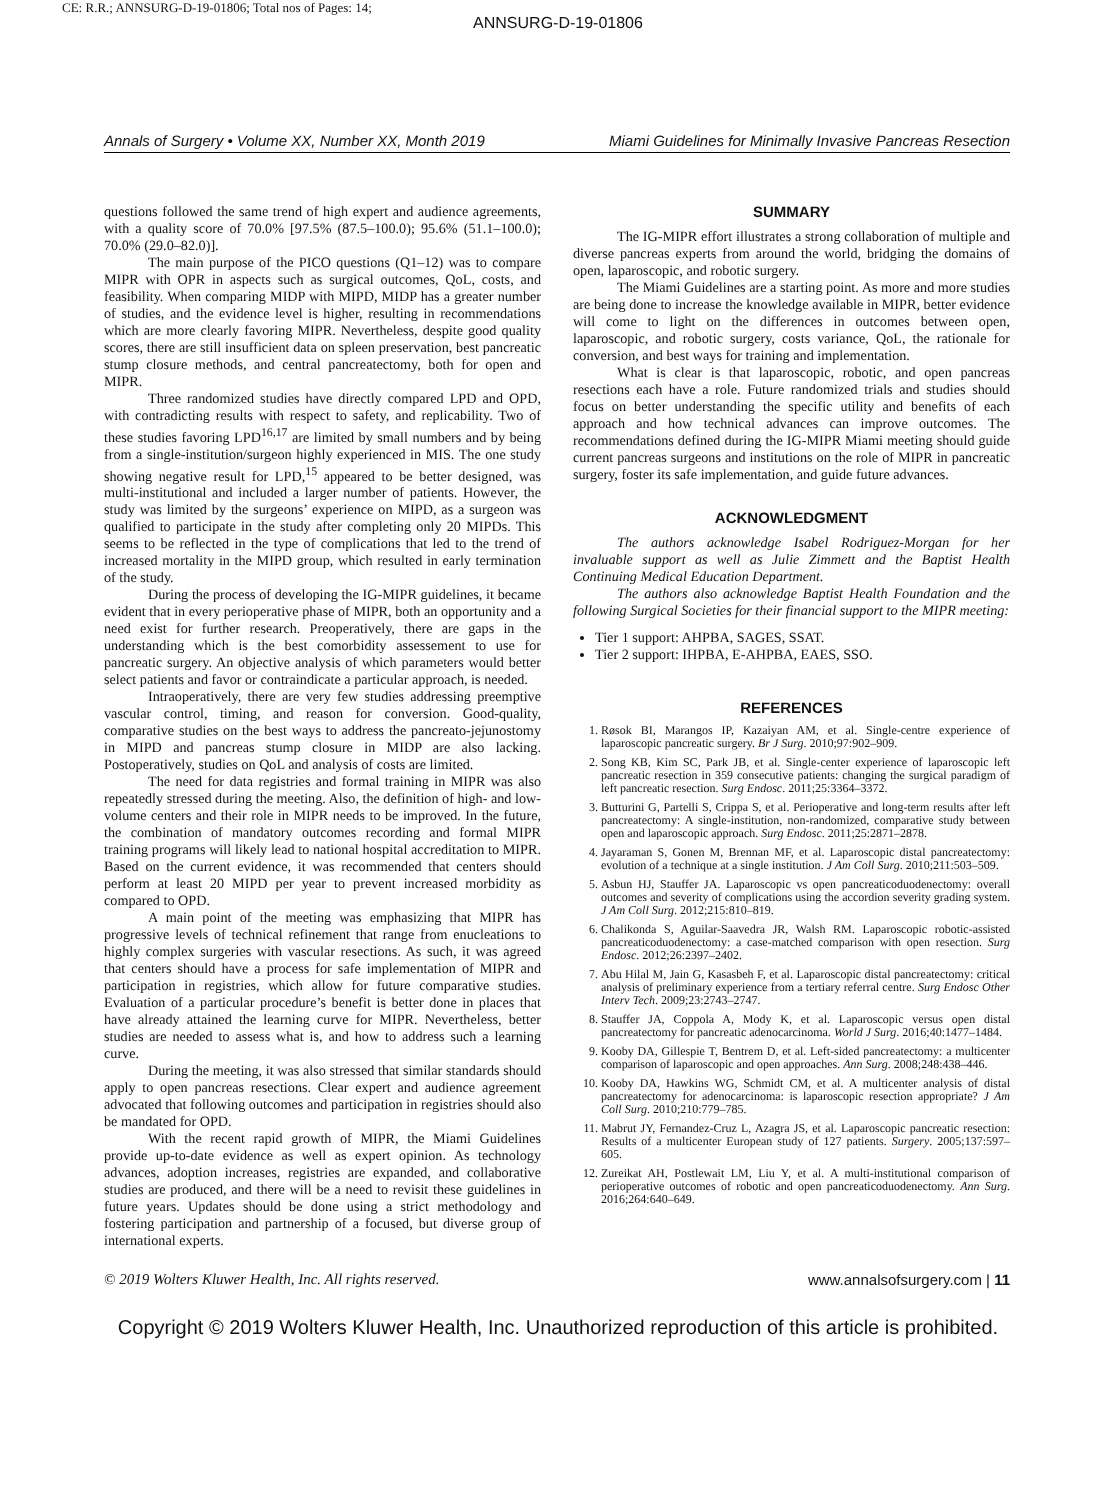CE: R.R.; ANNSURG-D-19-01806; Total nos of Pages: 14;
ANNSURG-D-19-01806
Annals of Surgery • Volume XX, Number XX, Month 2019 Miami Guidelines for Minimally Invasive Pancreas Resection
questions followed the same trend of high expert and audience agreements, with a quality score of 70.0% [97.5% (87.5–100.0); 95.6% (51.1–100.0); 70.0% (29.0–82.0)].
The main purpose of the PICO questions (Q1–12) was to compare MIPR with OPR in aspects such as surgical outcomes, QoL, costs, and feasibility. When comparing MIDP with MIPD, MIDP has a greater number of studies, and the evidence level is higher, resulting in recommendations which are more clearly favoring MIPR. Nevertheless, despite good quality scores, there are still insufficient data on spleen preservation, best pancreatic stump closure methods, and central pancreatectomy, both for open and MIPR.
Three randomized studies have directly compared LPD and OPD, with contradicting results with respect to safety, and replicability. Two of these studies favoring LPD<sup>16,17</sup> are limited by small numbers and by being from a single-institution/surgeon highly experienced in MIS. The one study showing negative result for LPD,<sup>15</sup> appeared to be better designed, was multi-institutional and included a larger number of patients. However, the study was limited by the surgeons’ experience on MIPD, as a surgeon was qualified to participate in the study after completing only 20 MIPDs. This seems to be reflected in the type of complications that led to the trend of increased mortality in the MIPD group, which resulted in early termination of the study.
During the process of developing the IG-MIPR guidelines, it became evident that in every perioperative phase of MIPR, both an opportunity and a need exist for further research. Preoperatively, there are gaps in the understanding which is the best comorbidity assessement to use for pancreatic surgery. An objective analysis of which parameters would better select patients and favor or contraindicate a particular approach, is needed.
Intraoperatively, there are very few studies addressing preemptive vascular control, timing, and reason for conversion. Good-quality, comparative studies on the best ways to address the pancreato-jejunostomy in MIPD and pancreas stump closure in MIDP are also lacking. Postoperatively, studies on QoL and analysis of costs are limited.
The need for data registries and formal training in MIPR was also repeatedly stressed during the meeting. Also, the definition of high- and low-volume centers and their role in MIPR needs to be improved. In the future, the combination of mandatory outcomes recording and formal MIPR training programs will likely lead to national hospital accreditation to MIPR. Based on the current evidence, it was recommended that centers should perform at least 20 MIPD per year to prevent increased morbidity as compared to OPD.
A main point of the meeting was emphasizing that MIPR has progressive levels of technical refinement that range from enucleations to highly complex surgeries with vascular resections. As such, it was agreed that centers should have a process for safe implementation of MIPR and participation in registries, which allow for future comparative studies. Evaluation of a particular procedure’s benefit is better done in places that have already attained the learning curve for MIPR. Nevertheless, better studies are needed to assess what is, and how to address such a learning curve.
During the meeting, it was also stressed that similar standards should apply to open pancreas resections. Clear expert and audience agreement advocated that following outcomes and participation in registries should also be mandated for OPD.
With the recent rapid growth of MIPR, the Miami Guidelines provide up-to-date evidence as well as expert opinion. As technology advances, adoption increases, registries are expanded, and collaborative studies are produced, and there will be a need to revisit these guidelines in future years. Updates should be done using a strict methodology and fostering participation and partnership of a focused, but diverse group of international experts.
SUMMARY
The IG-MIPR effort illustrates a strong collaboration of multiple and diverse pancreas experts from around the world, bridging the domains of open, laparoscopic, and robotic surgery.
The Miami Guidelines are a starting point. As more and more studies are being done to increase the knowledge available in MIPR, better evidence will come to light on the differences in outcomes between open, laparoscopic, and robotic surgery, costs variance, QoL, the rationale for conversion, and best ways for training and implementation.
What is clear is that laparoscopic, robotic, and open pancreas resections each have a role. Future randomized trials and studies should focus on better understanding the specific utility and benefits of each approach and how technical advances can improve outcomes. The recommendations defined during the IG-MIPR Miami meeting should guide current pancreas surgeons and institutions on the role of MIPR in pancreatic surgery, foster its safe implementation, and guide future advances.
ACKNOWLEDGMENT
The authors acknowledge Isabel Rodriguez-Morgan for her invaluable support as well as Julie Zimmett and the Baptist Health Continuing Medical Education Department.
The authors also acknowledge Baptist Health Foundation and the following Surgical Societies for their financial support to the MIPR meeting:
Tier 1 support: AHPBA, SAGES, SSAT.
Tier 2 support: IHPBA, E-AHPBA, EAES, SSO.
REFERENCES
1. Røsok BI, Marangos IP, Kazaiyan AM, et al. Single-centre experience of laparoscopic pancreatic surgery. Br J Surg. 2010;97:902–909.
2. Song KB, Kim SC, Park JB, et al. Single-center experience of laparoscopic left pancreatic resection in 359 consecutive patients: changing the surgical paradigm of left pancreatic resection. Surg Endosc. 2011;25:3364–3372.
3. Butturini G, Partelli S, Crippa S, et al. Perioperative and long-term results after left pancreatectomy: A single-institution, non-randomized, comparative study between open and laparoscopic approach. Surg Endosc. 2011;25:2871–2878.
4. Jayaraman S, Gonen M, Brennan MF, et al. Laparoscopic distal pancreatectomy: evolution of a technique at a single institution. J Am Coll Surg. 2010;211:503–509.
5. Asbun HJ, Stauffer JA. Laparoscopic vs open pancreaticoduodenectomy: overall outcomes and severity of complications using the accordion severity grading system. J Am Coll Surg. 2012;215:810–819.
6. Chalikonda S, Aguilar-Saavedra JR, Walsh RM. Laparoscopic robotic-assisted pancreaticoduodenectomy: a case-matched comparison with open resection. Surg Endosc. 2012;26:2397–2402.
7. Abu Hilal M, Jain G, Kasasbeh F, et al. Laparoscopic distal pancreatectomy: critical analysis of preliminary experience from a tertiary referral centre. Surg Endosc Other Interv Tech. 2009;23:2743–2747.
8. Stauffer JA, Coppola A, Mody K, et al. Laparoscopic versus open distal pancreatectomy for pancreatic adenocarcinoma. World J Surg. 2016;40:1477–1484.
9. Kooby DA, Gillespie T, Bentrem D, et al. Left-sided pancreatectomy: a multicenter comparison of laparoscopic and open approaches. Ann Surg. 2008;248:438–446.
10. Kooby DA, Hawkins WG, Schmidt CM, et al. A multicenter analysis of distal pancreatectomy for adenocarcinoma: is laparoscopic resection appropriate? J Am Coll Surg. 2010;210:779–785.
11. Mabrut JY, Fernandez-Cruz L, Azagra JS, et al. Laparoscopic pancreatic resection: Results of a multicenter European study of 127 patients. Surgery. 2005;137:597–605.
12. Zureikat AH, Postlewait LM, Liu Y, et al. A multi-institutional comparison of perioperative outcomes of robotic and open pancreaticoduodenectomy. Ann Surg. 2016;264:640–649.
© 2019 Wolters Kluwer Health, Inc. All rights reserved. www.annalsofsurgery.com | 11
Copyright © 2019 Wolters Kluwer Health, Inc. Unauthorized reproduction of this article is prohibited.